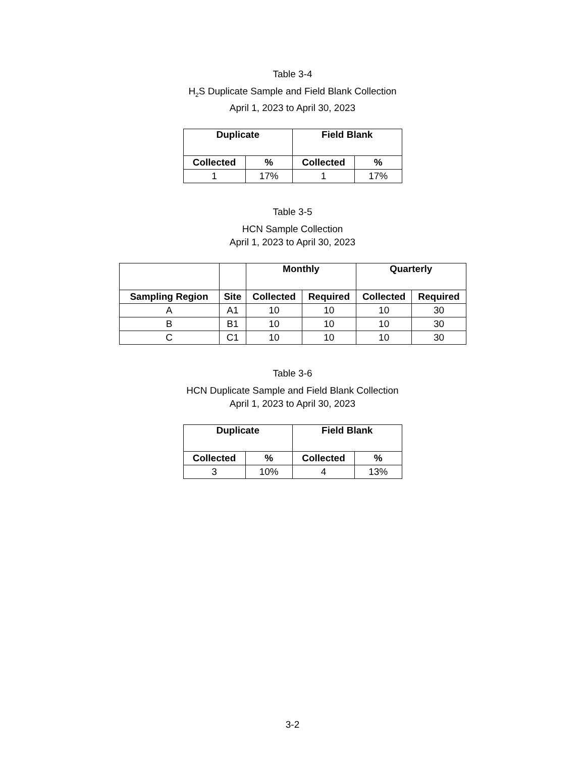Table 3-4
H<sub>2</sub>S Duplicate Sample and Field Blank Collection
April 1, 2023 to April 30, 2023
| Duplicate | | Field Blank | |
| --- | --- | --- | --- |
| Collected | % | Collected | % |
| 1 | 17% | 1 | 17% |
Table 3-5
HCN Sample Collection
April 1, 2023 to April 30, 2023
| | | Monthly | | Quarterly | |
| --- | --- | --- | --- | --- | --- |
| Sampling Region | Site | Collected | Required | Collected | Required |
| A | A1 | 10 | 10 | 10 | 30 |
| B | B1 | 10 | 10 | 10 | 30 |
| C | C1 | 10 | 10 | 10 | 30 |
Table 3-6
HCN Duplicate Sample and Field Blank Collection
April 1, 2023 to April 30, 2023
| Duplicate | | Field Blank | |
| --- | --- | --- | --- |
| Collected | % | Collected | % |
| 3 | 10% | 4 | 13% |
3-2